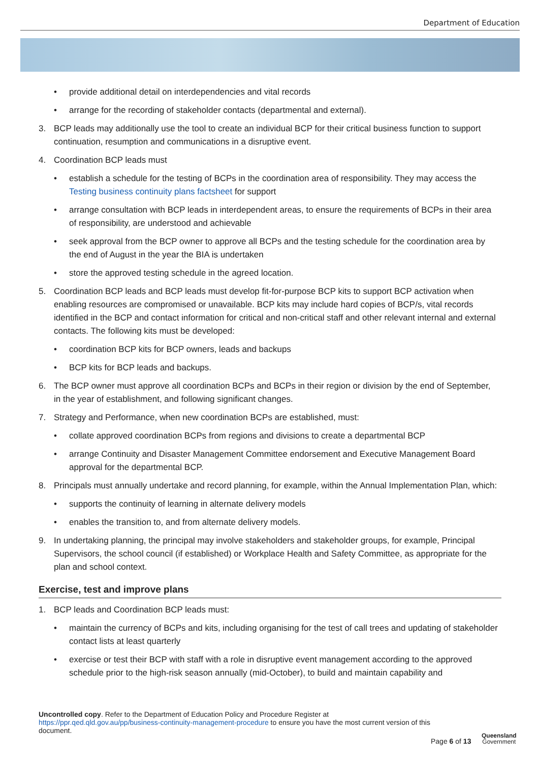Department of Education
• provide additional detail on interdependencies and vital records
• arrange for the recording of stakeholder contacts (departmental and external).
3. BCP leads may additionally use the tool to create an individual BCP for their critical business function to support continuation, resumption and communications in a disruptive event.
4. Coordination BCP leads must
• establish a schedule for the testing of BCPs in the coordination area of responsibility. They may access the Testing business continuity plans factsheet for support
• arrange consultation with BCP leads in interdependent areas, to ensure the requirements of BCPs in their area of responsibility, are understood and achievable
• seek approval from the BCP owner to approve all BCPs and the testing schedule for the coordination area by the end of August in the year the BIA is undertaken
• store the approved testing schedule in the agreed location.
5. Coordination BCP leads and BCP leads must develop fit-for-purpose BCP kits to support BCP activation when enabling resources are compromised or unavailable. BCP kits may include hard copies of BCP/s, vital records identified in the BCP and contact information for critical and non-critical staff and other relevant internal and external contacts. The following kits must be developed:
• coordination BCP kits for BCP owners, leads and backups
• BCP kits for BCP leads and backups.
6. The BCP owner must approve all coordination BCPs and BCPs in their region or division by the end of September, in the year of establishment, and following significant changes.
7. Strategy and Performance, when new coordination BCPs are established, must:
• collate approved coordination BCPs from regions and divisions to create a departmental BCP
• arrange Continuity and Disaster Management Committee endorsement and Executive Management Board approval for the departmental BCP.
8. Principals must annually undertake and record planning, for example, within the Annual Implementation Plan, which:
• supports the continuity of learning in alternate delivery models
• enables the transition to, and from alternate delivery models.
9. In undertaking planning, the principal may involve stakeholders and stakeholder groups, for example, Principal Supervisors, the school council (if established) or Workplace Health and Safety Committee, as appropriate for the plan and school context.
Exercise, test and improve plans
1. BCP leads and Coordination BCP leads must:
• maintain the currency of BCPs and kits, including organising for the test of call trees and updating of stakeholder contact lists at least quarterly
• exercise or test their BCP with staff with a role in disruptive event management according to the approved schedule prior to the high-risk season annually (mid-October), to build and maintain capability and
Uncontrolled copy. Refer to the Department of Education Policy and Procedure Register at https://ppr.qed.qld.gov.au/pp/business-continuity-management-procedure to ensure you have the most current version of this document.
Page 6 of 13
Queensland
Government